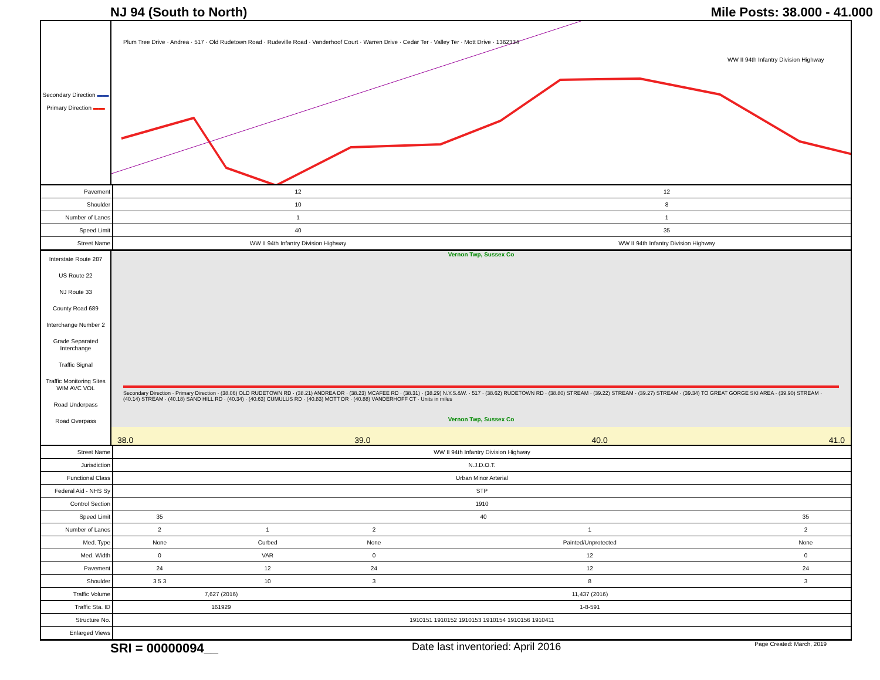NJ 94 (South to North) Mile Posts: 38.000 - 41.000
Secondary Direction ▬▬
Primary Direction ▬▬
WW II 94th Infantry Division Highway
Plum Tree Drive · Andrea · 517 · Old Rudetown Road · Rudeville Road · Vanderhoof Court · Warren Drive · Cedar Ter · Valley Ter · Mott Drive · 1362334
| Pavement | 12 | 12 |
| Shoulder | 10 | 8 |
| Number of Lanes | 1 | 1 |
| Speed Limit | 40 | 35 |
| Street Name | WW II 94th Infantry Division Highway | WW II 94th Infantry Division Highway |
Interstate Route 287
US Route 22
NJ Route 33
County Road 689
Interchange Number 2
Grade Separated Interchange
Traffic Signal
Traffic Monitoring Sites WIM AVC VOL
Road Underpass
Road Overpass
Vernon Twp, Sussex Co
Secondary Direction · Primary Direction · (38.06) OLD RUDETOWN RD · (38.21) ANDREA DR · (38.23) MCAFEE RD · (38.31) · (38.29) N.Y.S.&W. · 517 · (38.62) RUDETOWN RD · (38.80) STREAM · (39.22) STREAM · (39.27) STREAM · (39.34) TO GREAT GORGE SKI AREA · (39.90) STREAM · (40.14) STREAM · (40.18) SAND HILL RD · (40.34) · (40.63) CUMULUS RD · (40.83) MOTT DR · (40.88) VANDERHOFF CT · Units in miles
Vernon Twp, Sussex Co
38.0 39.0 40.0 41.0
| Street Name | WW II 94th Infantry Division Highway | | | | |
| Jurisdiction | N.J.D.O.T. | | | | |
| Functional Class | Urban Minor Arterial | | | | |
| Federal Aid - NHS Sy | STP | | | | |
| Control Section | 1910 | | | | |
| Speed Limit | 35 | 40 | | | 35 |
| Number of Lanes | 2 | 1 | 2 | 1 | 2 |
| Med. Type | None | Curbed | None | Painted/Unprotected | None |
| Med. Width | 0 | VAR | 0 | 12 | 0 |
| Pavement | 24 | 12 | 24 | 12 | 24 |
| Shoulder | 3 5 3 | 10 | 3 | 8 | 3 |
| Traffic Volume | 7,627 (2016) | | 11,437 (2016) | | |
| Traffic Sta. ID | 161929 | | 1-8-591 | | |
| Structure No. | 1910151 1910152 1910153 1910154 1910156 1910411 | | | | |
| Enlarged Views | | | | | |
SRI = 00000094__ Date last inventoried: April 2016 Page Created: March, 2019